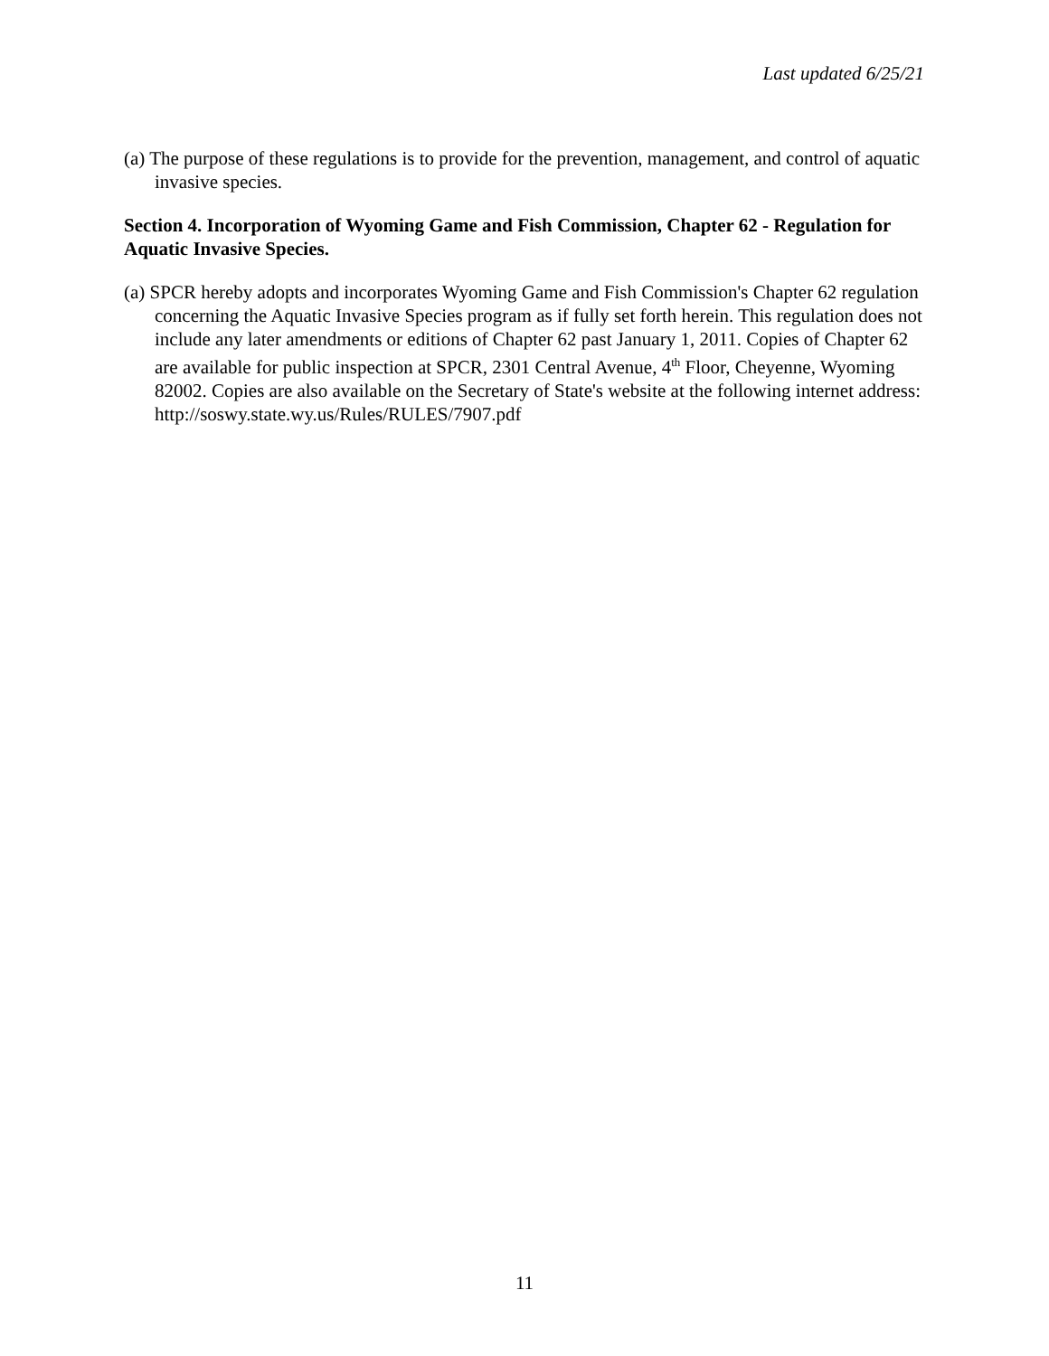Last updated 6/25/21
(a) The purpose of these regulations is to provide for the prevention, management, and control of aquatic invasive species.
Section 4. Incorporation of Wyoming Game and Fish Commission, Chapter 62 - Regulation for Aquatic Invasive Species.
(a) SPCR hereby adopts and incorporates Wyoming Game and Fish Commission's Chapter 62 regulation concerning the Aquatic Invasive Species program as if fully set forth herein. This regulation does not include any later amendments or editions of Chapter 62 past January 1, 2011. Copies of Chapter 62 are available for public inspection at SPCR, 2301 Central Avenue, 4<sup>th</sup> Floor, Cheyenne, Wyoming 82002. Copies are also available on the Secretary of State's website at the following internet address:
http://soswy.state.wy.us/Rules/RULES/7907.pdf
11